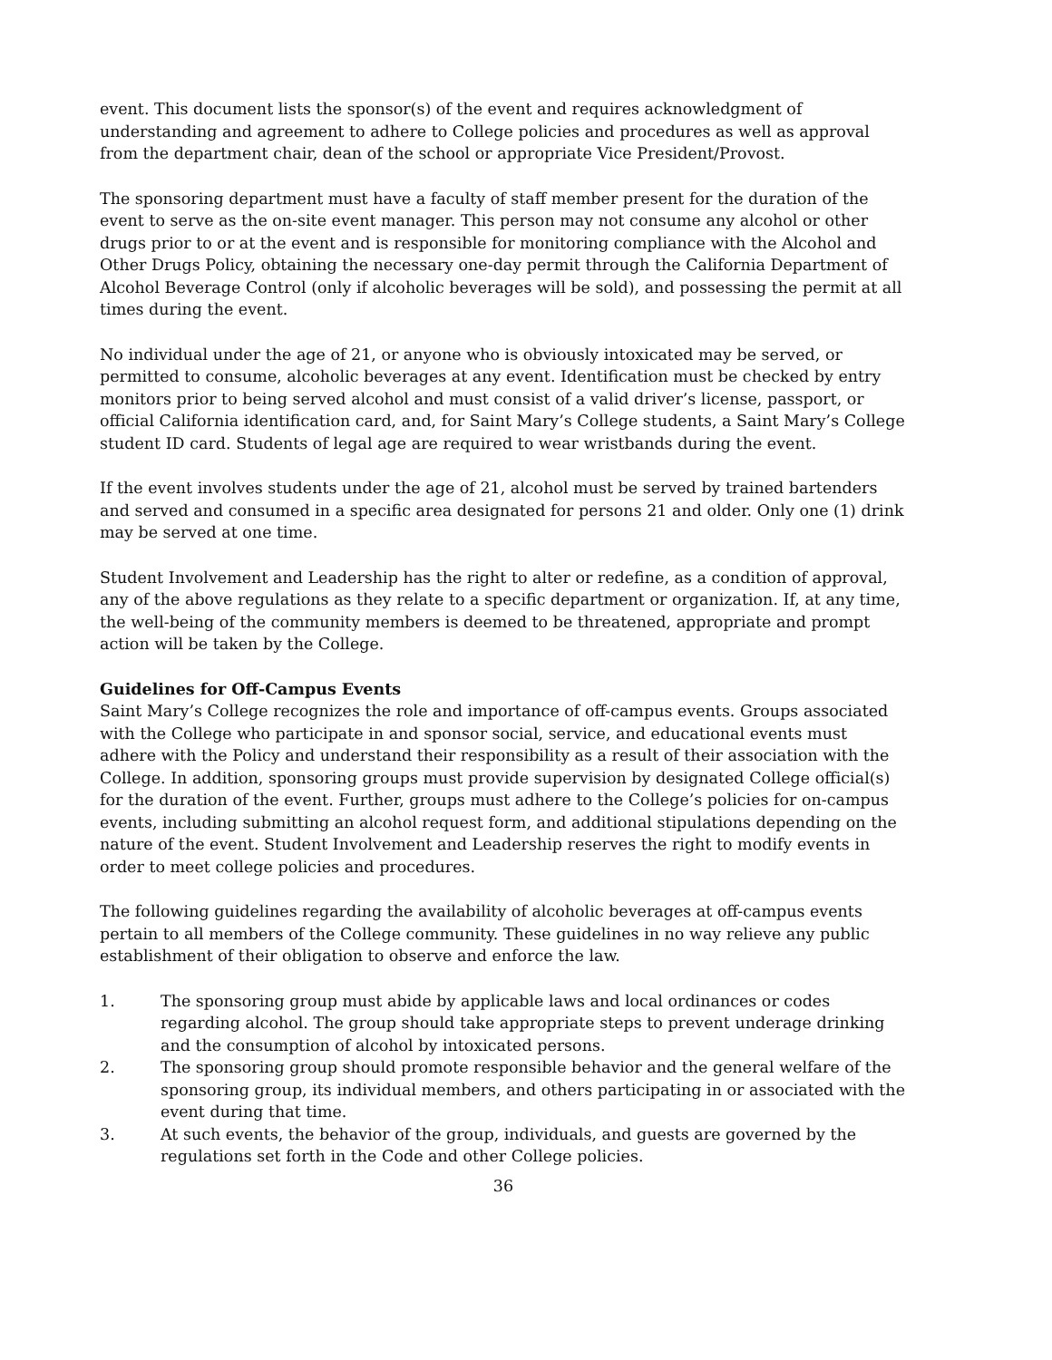event. This document lists the sponsor(s) of the event and requires acknowledgment of understanding and agreement to adhere to College policies and procedures as well as approval from the department chair, dean of the school or appropriate Vice President/Provost.
The sponsoring department must have a faculty of staff member present for the duration of the event to serve as the on-site event manager. This person may not consume any alcohol or other drugs prior to or at the event and is responsible for monitoring compliance with the Alcohol and Other Drugs Policy, obtaining the necessary one-day permit through the California Department of Alcohol Beverage Control (only if alcoholic beverages will be sold), and possessing the permit at all times during the event.
No individual under the age of 21, or anyone who is obviously intoxicated may be served, or permitted to consume, alcoholic beverages at any event. Identification must be checked by entry monitors prior to being served alcohol and must consist of a valid driver’s license, passport, or official California identification card, and, for Saint Mary’s College students, a Saint Mary’s College student ID card. Students of legal age are required to wear wristbands during the event.
If the event involves students under the age of 21, alcohol must be served by trained bartenders and served and consumed in a specific area designated for persons 21 and older. Only one (1) drink may be served at one time.
Student Involvement and Leadership has the right to alter or redefine, as a condition of approval, any of the above regulations as they relate to a specific department or organization. If, at any time, the well-being of the community members is deemed to be threatened, appropriate and prompt action will be taken by the College.
Guidelines for Off-Campus Events
Saint Mary’s College recognizes the role and importance of off-campus events. Groups associated with the College who participate in and sponsor social, service, and educational events must adhere with the Policy and understand their responsibility as a result of their association with the College. In addition, sponsoring groups must provide supervision by designated College official(s) for the duration of the event. Further, groups must adhere to the College’s policies for on-campus events, including submitting an alcohol request form, and additional stipulations depending on the nature of the event. Student Involvement and Leadership reserves the right to modify events in order to meet college policies and procedures.
The following guidelines regarding the availability of alcoholic beverages at off-campus events pertain to all members of the College community. These guidelines in no way relieve any public establishment of their obligation to observe and enforce the law.
1. The sponsoring group must abide by applicable laws and local ordinances or codes regarding alcohol. The group should take appropriate steps to prevent underage drinking and the consumption of alcohol by intoxicated persons.
2. The sponsoring group should promote responsible behavior and the general welfare of the sponsoring group, its individual members, and others participating in or associated with the event during that time.
3. At such events, the behavior of the group, individuals, and guests are governed by the regulations set forth in the Code and other College policies.
36